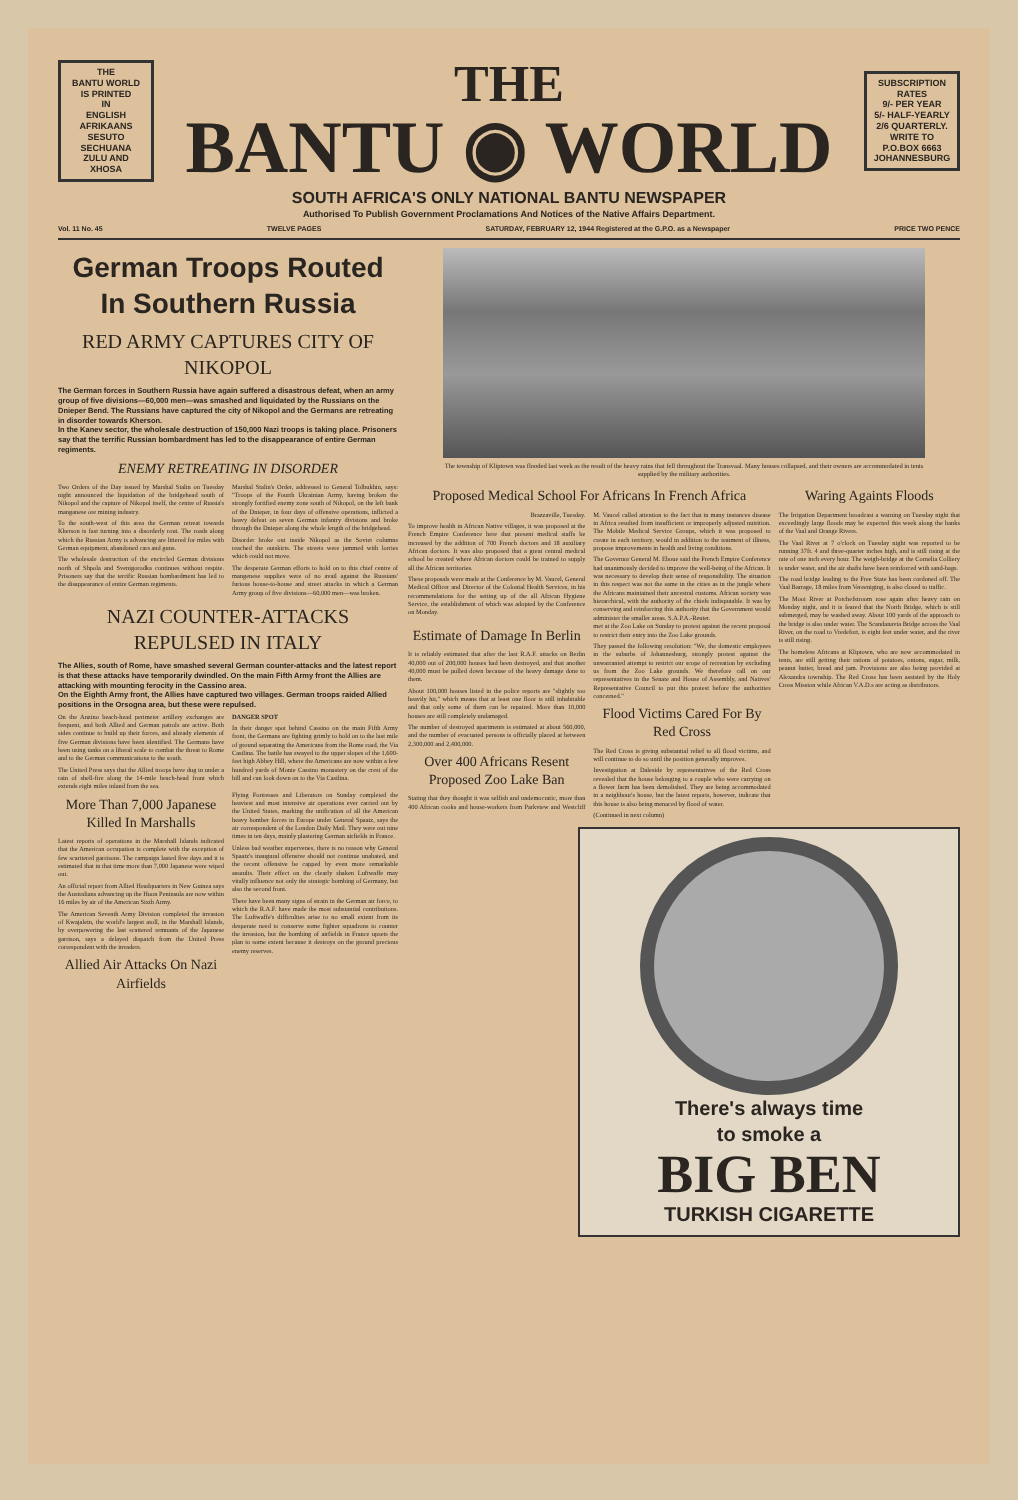THE
BANTU WORLD
IS PRINTED
IN
ENGLISH
AFRIKAANS
SESUTO
SECHUANA
ZULU AND
XHOSA
THE
BANTU ◉ WORLD
SUBSCRIPTION RATES
9/- PER YEAR
5/- HALF-YEARLY
2/6 QUARTERLY.
WRITE TO
P.O.BOX 6663
JOHANNESBURG
SOUTH AFRICA'S ONLY NATIONAL BANTU NEWSPAPER
Authorised To Publish Government Proclamations And Notices of the Native Affairs Department.
Vol. 11 No. 45 TWELVE PAGES SATURDAY, FEBRUARY 12, 1944 Registered at the G.P.O. as a Newspaper PRICE TWO PENCE
German Troops Routed In Southern Russia
RED ARMY CAPTURES CITY OF NIKOPOL
The German forces in Southern Russia have again suffered a disastrous defeat, when an army group of five divisions—60,000 men—was smashed and liquidated by the Russians on the Dnieper Bend. The Russians have captured the city of Nikopol and the Germans are retreating in disorder towards Kherson.
In the Kanev sector, the wholesale destruction of 150,000 Nazi troops is taking place. Prisoners say that the terrific Russian bombardment has led to the disappearance of entire German regiments.
ENEMY RETREATING IN DISORDER
Two Orders of the Day issued by Marshal Stalin on Tuesday night announced the liquidation of the bridgehead south of Nikopol and the capture of Nikopol itself, the centre of Russia's manganese ore mining industry.
To the south-west of this area the German retreat towards Kherson is fast turning into a disorderly rout. The roads along which the Russian Army is advancing are littered for miles with German equipment, abandoned cars and guns.
The wholesale destruction of the encircled German divisions north of Shpola and Svenigorodka continues without respite. Prisoners say that the terrific Russian bombardment has led to the disappearance of entire German regiments.
Marshal Stalin's Order, addressed to General Tolbukhin, says: "Troops of the Fourth Ukrainian Army, having broken the strongly fortified enemy zone south of Nikopol, on the left bank of the Dnieper, in four days of offensive operations, inflicted a heavy defeat on seven German infantry divisions and broke through the Dnieper along the whole length of the bridgehead.
Disorder broke out inside Nikopol as the Soviet columns reached the outskirts. The streets were jammed with lorries which could not move.
The desperate German efforts to hold on to this chief centre of mangenese supplies were of no avail against the Russians' furious house-to-house and street attacks in which a German Army group of five divisions—60,000 men—was broken.
NAZI COUNTER-ATTACKS REPULSED IN ITALY
The Allies, south of Rome, have smashed several German counter-attacks and the latest report is that these attacks have temporarily dwindled. On the main Fifth Army front the Allies are attacking with mounting ferocity in the Cassino area.
On the Eighth Army front, the Allies have captured two villages. German troops raided Allied positions in the Orsogna area, but these were repulsed.
On the Anzino beach-head perimeter artillery exchanges are frequent, and both Allied and German patrols are active. Both sides continue to build up their forces, and already elements of five German divisions have been identified. The Germans have been using tanks on a liberal scale to combat the threat to Rome and to the German communications to the south.
The United Press says that the Allied troops have dug in under a rain of shell-fire along the 14-mile beach-head front which extends eight miles inland from the sea.
DANGER SPOT
In their danger spot behind Cassino on the main Fifth Army front, the Germans are fighting grimly to hold on to the last mile of ground separating the Americans from the Rome road, the Via Casilina. The battle has swayed to the upper slopes of the 1,600-feet high Abbey Hill, where the Americans are now within a few hundred yards of Monte Cassino monastery on the crest of the hill and can look down on to the Via Casilina.
More Than 7,000 Japanese Killed In Marshalls
Latest reports of operations in the Marshall Islands indicated that the American occupation is complete with the exception of few scarttered garrisons. The campaign lasted five days and it is estimated that in that time more than 7,000 Japanese were wiped out.
An official report from Allied Headquarters in New Guinea says the Australians advancing up the Huon Peninsula are now within 16 miles by air of the American Sixth Army.
The American Seventh Army Division completed the invasion of Kwajalein, the world's largest atoll, in the Marshall Islands, by overpowering the last scattered remnants of the Japanese garrison, says a delayed dispatch from the United Press correspondent with the invaders.
Allied Air Attacks On Nazi Airfields
Flying Fortresses and Liberators on Sunday completed the heaviest and most intensive air operations ever carried out by the United States, marking the unification of all the American heavy bomber forces in Europe under General Spaatz, says the air correspondent of the London Daily Mail. They were out nine times in ten days, mainly plastering German airfields in France.
Unless bad weather supervenes, there is no reason why General Spaatz's inaugural offensive should not continue unabated, and the recent offensive be capped by even more remarkable assaults. Their effect on the clearly shaken Luftwaffe may vitally influence not only the strategic bombing of Germany, but also the second front.
There have been many signs of strain in the German air force, to which the R.A.F. have made the most substantial contributions. The Luftwaffe's difficulties arise to no small extent from its desperate need to conserve some fighter squadrons to counter the invasion, but the bombing of airfields in France upsets the plan to some extent because it destroys on the ground precious enemy reserves.
The township of Kliptown was flooded last week as the result of the heavy rains that fell throughout the Transvaal. Many houses collapsed, and their owners are accommodated in tents supplied by the military authorities.
Proposed Medical School For Africans In French Africa
Brazzaville, Tuesday.
To improve health in African Native villages, it was proposed at the French Empire Conference here that present medical staffs be increased by the addition of 700 French doctors and 18 auxiliary African doctors. It was also proposed that a great central medical school be created where African doctors could be trained to supply all the African territories.
These proposals were made at the Conference by M. Vaucel, General Medical Officer and Director of the Colonial Health Services, in his recommendations for the setting up of the all African Hygiene Service, the establishment of which was adopted by the Conference on Monday.
M. Vaucel called attention to the fact that in many instances disease in Africa resulted from insufficient or improperly adjusted nutrition. The Mobile Medical Service Groups, which it was proposed to create in each territory, would in addition to the teatment of illness, propose improvements in health and living conditions.
The Governor General M. Eboue said the French Empire Conference had unanimously decided to improve the well-being of the African. It was necessary to develop their sense of responsibility. The situation in this respect was not the same in the cities as in the jungle where the Africans maintained their ancestral customs. African society was hierarchical, with the authority of the chiefs indisputable. It was by conserving and reinforcing this authority that the Government would administer the smaller areas. S.A.P.A.-Reuter.
Estimate of Damage In Berlin
It is reliably estimated that after the last R.A.F. attacks on Berlin 40,000 out of 200,000 houses had been destroyed, and that another 40,000 must be pulled down because of the heavy damage done to them.
About 100,000 houses listed in the police reports are "slightly too heavily hit," which means that at least one floor is still inhabitable and that only some of them can be repaired. More than 10,000 houses are still completely undamaged.
The number of destroyed apartments is estimated at about 560,000, and the number of evacuated persons is officially placed at between 2,300,000 and 2,400,000.
Over 400 Africans Resent Proposed Zoo Lake Ban
Stating that they thought it was selfish and undemocratic, more than 400 African cooks and house-workers from Parkview and Westcliff met at the Zoo Lake on Sunday to protest against the recent proposal to restrict their entry into the Zoo Lake grounds.
They passed the following resolution: "We, the domestic employees in the suburbs of Johannesburg, strongly protest against the unwarranted attempt to restrict our scope of recreation by excluding us from the Zoo Lake grounds. We therefore call on our representatives in the Senate and House of Assembly, and Natives' Representative Council to put this protest before the authorities concerned."
Flood Victims Cared For By Red Cross
The Red Cross is giving substantial relief to all flood victims, and will continue to do so until the position generally improves.
Investigation at Daleside by representatives of the Red Cross revealed that the house belonging to a couple who were carrying on a flower farm has been demolished. They are being accommodated in a neighbour's house, but the latest reports, however, indicate that this house is also being menaced by flood of water.
(Continued in next column)
Waring Againts Floods
The Irrigation Department broadcast a warning on Tuesday night that exceedingly large floods may be expected this week along the banks of the Vaal and Orange Rivers.
The Vaal River at 7 o'clock on Tuesday night was reported to be running 37ft. 4 and three-quarter inches high, and is still rising at the rate of one inch every hour. The weigh-bridge at the Cornelia Colliery is under water, and the air shafts have been reinforced with sand-bags.
The road bridge leading to the Free State has been cordoned off. The Vaal Barrage, 18 miles from Vereeniging, is also closed to traffic.
The Mooi River at Potchefstroom rose again after heavy rain on Monday night, and it is feared that the North Bridge, which is still submerged, may be washed away. About 100 yards of the approach to the bridge is also under water. The Scandanavia Bridge across the Vaal River, on the road to Vredefort, is eight feet under water, and the river is still rising.
The homeless Africans at Kliptown, who are now accommodated in tents, are still getting their rations of potatoes, onions, sugar, milk, peanut butter, bread and jam. Provisions are also being provided at Alexandra township. The Red Cross has been assisted by the Holy Cross Mission while African V.A.D.s are acting as distributors.
There's always time
to smoke a
BIG BEN
TURKISH CIGARETTE